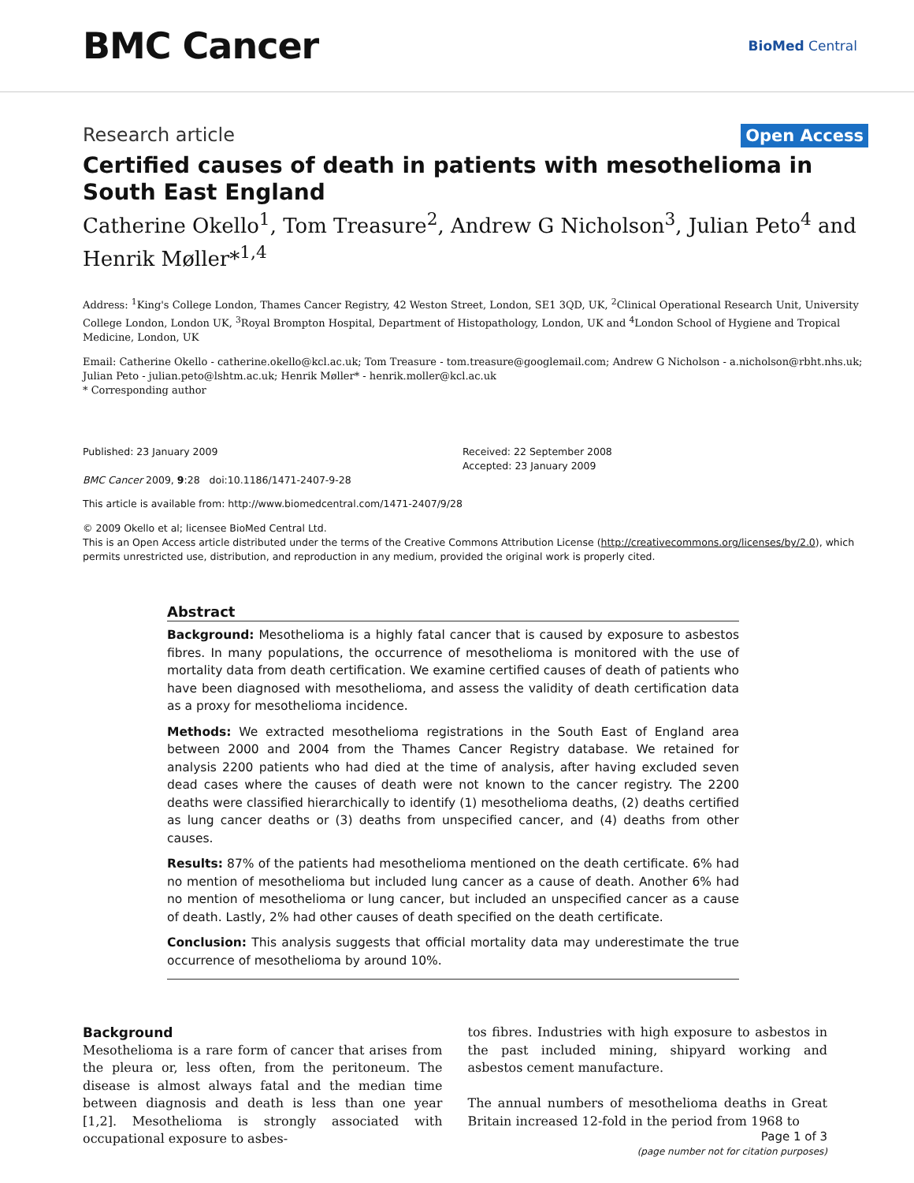BMC Cancer
BioMed Central
Research article Open Access
Certified causes of death in patients with mesothelioma in South East England
Catherine Okello<sup>1</sup>, Tom Treasure<sup>2</sup>, Andrew G Nicholson<sup>3</sup>, Julian Peto<sup>4</sup> and Henrik Møller*<sup>1,4</sup>
Address: <sup>1</sup>King's College London, Thames Cancer Registry, 42 Weston Street, London, SE1 3QD, UK, <sup>2</sup>Clinical Operational Research Unit, University College London, London UK, <sup>3</sup>Royal Brompton Hospital, Department of Histopathology, London, UK and <sup>4</sup>London School of Hygiene and Tropical Medicine, London, UK
Email: Catherine Okello - catherine.okello@kcl.ac.uk; Tom Treasure - tom.treasure@googlemail.com; Andrew G Nicholson - a.nicholson@rbht.nhs.uk; Julian Peto - julian.peto@lshtm.ac.uk; Henrik Møller* - henrik.moller@kcl.ac.uk
* Corresponding author
Published: 23 January 2009
BMC Cancer 2009, 9:28 doi:10.1186/1471-2407-9-28
Received: 22 September 2008
Accepted: 23 January 2009
This article is available from: http://www.biomedcentral.com/1471-2407/9/28
© 2009 Okello et al; licensee BioMed Central Ltd.
This is an Open Access article distributed under the terms of the Creative Commons Attribution License (http://creativecommons.org/licenses/by/2.0), which permits unrestricted use, distribution, and reproduction in any medium, provided the original work is properly cited.
Abstract
Background: Mesothelioma is a highly fatal cancer that is caused by exposure to asbestos fibres. In many populations, the occurrence of mesothelioma is monitored with the use of mortality data from death certification. We examine certified causes of death of patients who have been diagnosed with mesothelioma, and assess the validity of death certification data as a proxy for mesothelioma incidence.
Methods: We extracted mesothelioma registrations in the South East of England area between 2000 and 2004 from the Thames Cancer Registry database. We retained for analysis 2200 patients who had died at the time of analysis, after having excluded seven dead cases where the causes of death were not known to the cancer registry. The 2200 deaths were classified hierarchically to identify (1) mesothelioma deaths, (2) deaths certified as lung cancer deaths or (3) deaths from unspecified cancer, and (4) deaths from other causes.
Results: 87% of the patients had mesothelioma mentioned on the death certificate. 6% had no mention of mesothelioma but included lung cancer as a cause of death. Another 6% had no mention of mesothelioma or lung cancer, but included an unspecified cancer as a cause of death. Lastly, 2% had other causes of death specified on the death certificate.
Conclusion: This analysis suggests that official mortality data may underestimate the true occurrence of mesothelioma by around 10%.
Background
Mesothelioma is a rare form of cancer that arises from the pleura or, less often, from the peritoneum. The disease is almost always fatal and the median time between diagnosis and death is less than one year [1,2]. Mesothelioma is strongly associated with occupational exposure to asbes-
tos fibres. Industries with high exposure to asbestos in the past included mining, shipyard working and asbestos cement manufacture.
The annual numbers of mesothelioma deaths in Great Britain increased 12-fold in the period from 1968 to
Page 1 of 3
(page number not for citation purposes)